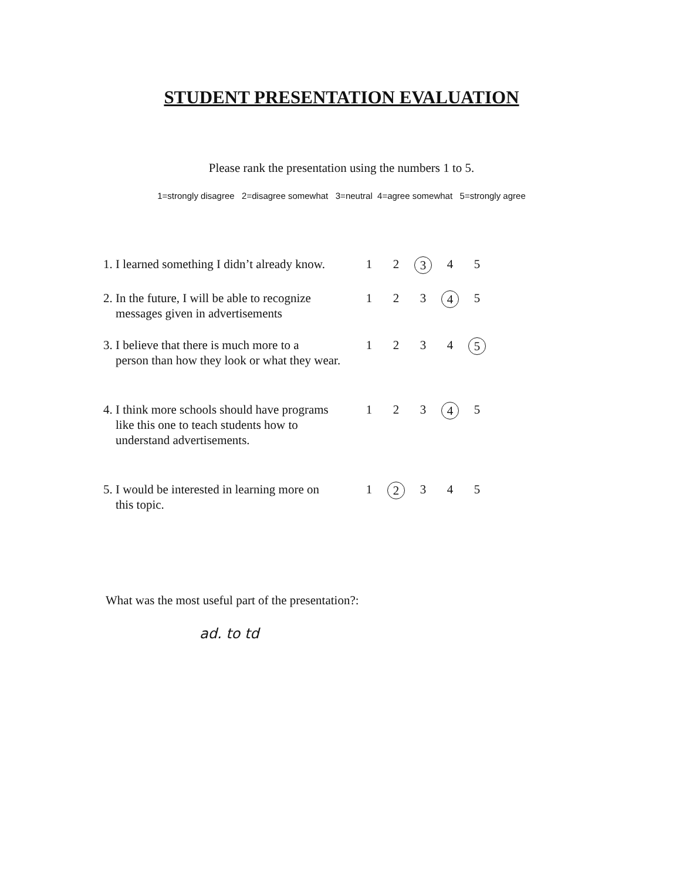STUDENT PRESENTATION EVALUATION
Please rank the presentation using the numbers 1 to 5.
1=strongly disagree 2=disagree somewhat 3=neutral 4=agree somewhat 5=strongly agree
| 1. I learned something I didn’t already know. | 1 | 2 | 3 | 4 | 5 |
| 2. In the future, I will be able to recognize messages given in advertisements | 1 | 2 | 3 | 4 | 5 |
| 3. I believe that there is much more to a person than how they look or what they wear. | 1 | 2 | 3 | 4 | 5 |
| 4. I think more schools should have programs like this one to teach students how to understand advertisements. | 1 | 2 | 3 | 4 | 5 |
| 5. I would be interested in learning more on this topic. | 1 | 2 | 3 | 4 | 5 |
What was the most useful part of the presentation?:
ad. to td